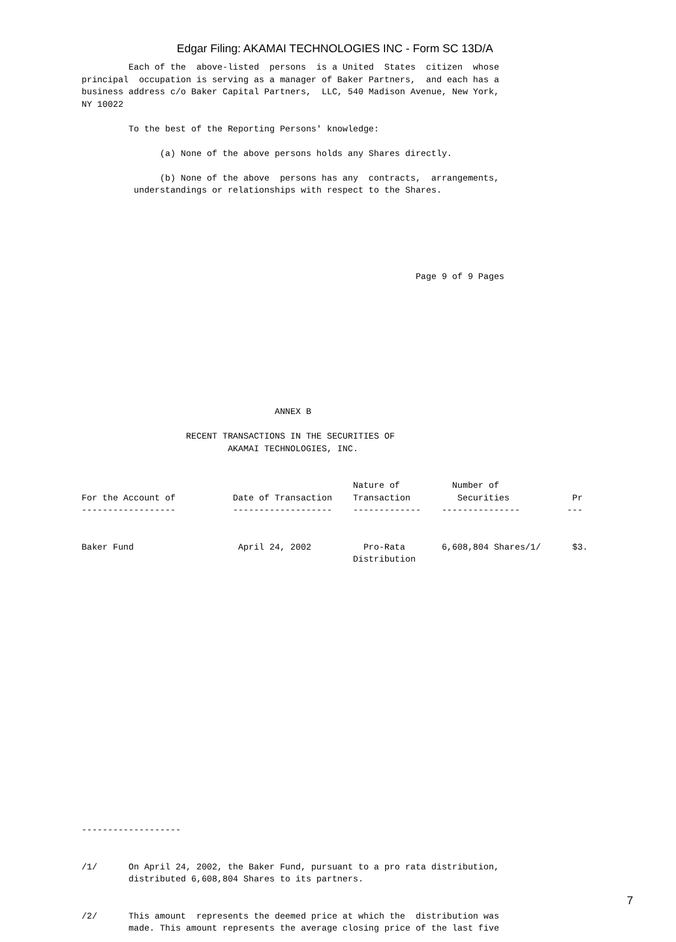Edgar Filing: AKAMAI TECHNOLOGIES INC - Form SC 13D/A
         Each of the  above-listed  persons  is a United  States  citizen  whose
principal  occupation is serving as a manager of Baker Partners,  and each has a
business address c/o Baker Capital Partners,  LLC, 540 Madison Avenue, New York,
NY 10022

         To the best of the Reporting Persons' knowledge:

               (a) None of the above persons holds any Shares directly.

               (b) None of the above  persons has any  contracts,  arrangements,
          understandings or relationships with respect to the Shares.






                                                                Page 9 of 9 Pages










                                     ANNEX B

                    RECENT TRANSACTIONS IN THE SECURITIES OF
                            AKAMAI TECHNOLOGIES, INC.


                                                    Nature of          Number of
For the Account of           Date of Transaction    Transaction         Securities            Pr
------------------           -------------------    -------------    ---------------         ---


Baker Fund                    April 24, 2002          Pro-Rata       6,608,804 Shares/1/      $3.
                                                    Distribution





















-------------------


/1/      On April 24, 2002, the Baker Fund, pursuant to a pro rata distribution,
         distributed 6,608,804 Shares to its partners.


/2/      This amount  represents the deemed price at which the  distribution was
         made. This amount represents the average closing price of the last five
7